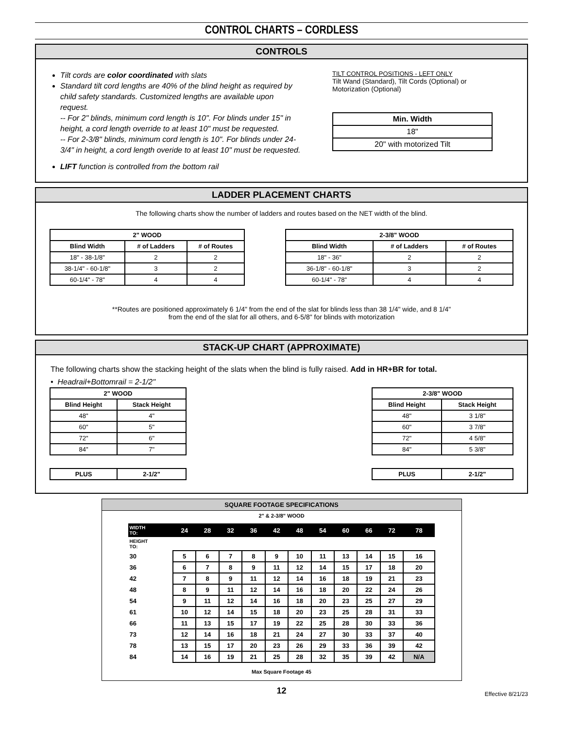CONTROL CHARTS – CORDLESS
CONTROLS
Tilt cords are color coordinated with slats
Standard tilt cord lengths are 40% of the blind height as required by child safety standards. Customized lengths are available upon request.
-- For 2" blinds, minimum cord length is 10". For blinds under 15" in height, a cord length override to at least 10" must be requested.
-- For 2-3/8" blinds, minimum cord length is 10". For blinds under 24-3/4" in height, a cord length overide to at least 10" must be requested.
LIFT function is controlled from the bottom rail
TILT CONTROL POSITIONS - LEFT ONLY
Tilt Wand (Standard), Tilt Cords (Optional) or
Motorization (Optional)
| Min. Width |
| --- |
| 18" |
| 20" with motorized Tilt |
LADDER PLACEMENT CHARTS
The following charts show the number of ladders and routes based on the NET width of the blind.
| 2" WOOD | | |
| --- | --- | --- |
| Blind Width | # of Ladders | # of Routes |
| 18" - 38-1/8" | 2 | 2 |
| 38-1/4" - 60-1/8" | 3 | 2 |
| 60-1/4" - 78" | 4 | 4 |
| 2-3/8" WOOD | | |
| --- | --- | --- |
| Blind Width | # of Ladders | # of Routes |
| 18" - 36" | 2 | 2 |
| 36-1/8" - 60-1/8" | 3 | 2 |
| 60-1/4" - 78" | 4 | 4 |
**Routes are positioned approximately 6 1/4" from the end of the slat for blinds less than 38 1/4" wide, and 8 1/4"
from the end of the slat for all others, and 6-5/8" for blinds with motorization
STACK-UP CHART (APPROXIMATE)
The following charts show the stacking height of the slats when the blind is fully raised. Add in HR+BR for total.
• Headrail+Bottomrail = 2-1/2"
| 2" WOOD | |
| --- | --- |
| Blind Height | Stack Height |
| 48" | 4" |
| 60" | 5" |
| 72" | 6" |
| 84" | 7" |
| PLUS | 2-1/2" |
| --- | --- |
| 2-3/8" WOOD | |
| --- | --- |
| Blind Height | Stack Height |
| 48" | 3 1/8" |
| 60" | 3 7/8" |
| 72" | 4 5/8" |
| 84" | 5 3/8" |
| PLUS | 2-1/2" |
| --- | --- |
SQUARE FOOTAGE SPECIFICATIONS
2" & 2-3/8" WOOD
| WIDTH TO: | 24 | 28 | 32 | 36 | 42 | 48 | 54 | 60 | 66 | 72 | 78 |
| --- | --- | --- | --- | --- | --- | --- | --- | --- | --- | --- | --- |
| HEIGHT TO: | | | | | | | | | | | |
| 30 | 5 | 6 | 7 | 8 | 9 | 10 | 11 | 13 | 14 | 15 | 16 |
| 36 | 6 | 7 | 8 | 9 | 11 | 12 | 14 | 15 | 17 | 18 | 20 |
| 42 | 7 | 8 | 9 | 11 | 12 | 14 | 16 | 18 | 19 | 21 | 23 |
| 48 | 8 | 9 | 11 | 12 | 14 | 16 | 18 | 20 | 22 | 24 | 26 |
| 54 | 9 | 11 | 12 | 14 | 16 | 18 | 20 | 23 | 25 | 27 | 29 |
| 61 | 10 | 12 | 14 | 15 | 18 | 20 | 23 | 25 | 28 | 31 | 33 |
| 66 | 11 | 13 | 15 | 17 | 19 | 22 | 25 | 28 | 30 | 33 | 36 |
| 73 | 12 | 14 | 16 | 18 | 21 | 24 | 27 | 30 | 33 | 37 | 40 |
| 78 | 13 | 15 | 17 | 20 | 23 | 26 | 29 | 33 | 36 | 39 | 42 |
| 84 | 14 | 16 | 19 | 21 | 25 | 28 | 32 | 35 | 39 | 42 | N/A |
Max Square Footage 45
12 Effective 8/21/23